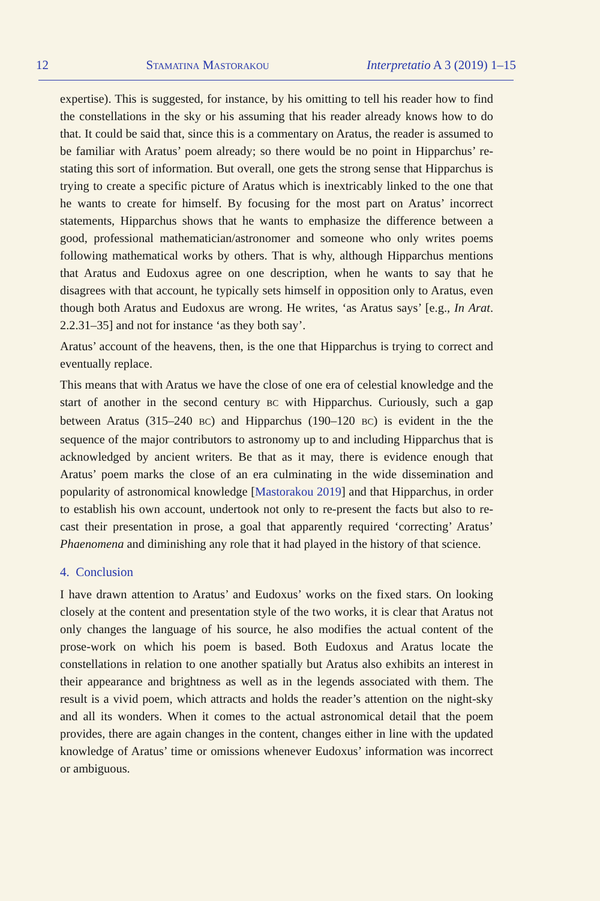12 STAMATINA MASTORAKOU Interpretatio A 3 (2019) 1–15
expertise). This is suggested, for instance, by his omitting to tell his reader how to find the constellations in the sky or his assuming that his reader already knows how to do that. It could be said that, since this is a commentary on Aratus, the reader is assumed to be familiar with Aratus’ poem already; so there would be no point in Hipparchus’ re-stating this sort of information. But overall, one gets the strong sense that Hipparchus is trying to create a specific picture of Aratus which is inextricably linked to the one that he wants to create for himself. By focusing for the most part on Aratus’ incorrect statements, Hipparchus shows that he wants to emphasize the difference between a good, professional mathematician/astronomer and someone who only writes poems following mathematical works by others. That is why, although Hipparchus mentions that Aratus and Eudoxus agree on one description, when he wants to say that he disagrees with that account, he typically sets himself in opposition only to Aratus, even though both Aratus and Eudoxus are wrong. He writes, ‘as Aratus says’ [e.g., In Arat. 2.2.31–35] and not for instance ‘as they both say’.
Aratus’ account of the heavens, then, is the one that Hipparchus is trying to correct and eventually replace.
This means that with Aratus we have the close of one era of celestial knowledge and the start of another in the second century BC with Hipparchus. Curiously, such a gap between Aratus (315–240 BC) and Hipparchus (190–120 BC) is evident in the the sequence of the major contributors to astronomy up to and including Hipparchus that is acknowledged by ancient writers. Be that as it may, there is evidence enough that Aratus’ poem marks the close of an era culminating in the wide dissemination and popularity of astronomical knowledge [Mastorakou 2019] and that Hipparchus, in order to establish his own account, undertook not only to re-present the facts but also to re-cast their presentation in prose, a goal that apparently required ‘correcting’ Aratus’ Phaenomena and diminishing any role that it had played in the history of that science.
4. Conclusion
I have drawn attention to Aratus’ and Eudoxus’ works on the fixed stars. On looking closely at the content and presentation style of the two works, it is clear that Aratus not only changes the language of his source, he also modifies the actual content of the prose-work on which his poem is based. Both Eudoxus and Aratus locate the constellations in relation to one another spatially but Aratus also exhibits an interest in their appearance and brightness as well as in the legends associated with them. The result is a vivid poem, which attracts and holds the reader’s attention on the night-sky and all its wonders. When it comes to the actual astronomical detail that the poem provides, there are again changes in the content, changes either in line with the updated knowledge of Aratus’ time or omissions whenever Eudoxus’ information was incorrect or ambiguous.